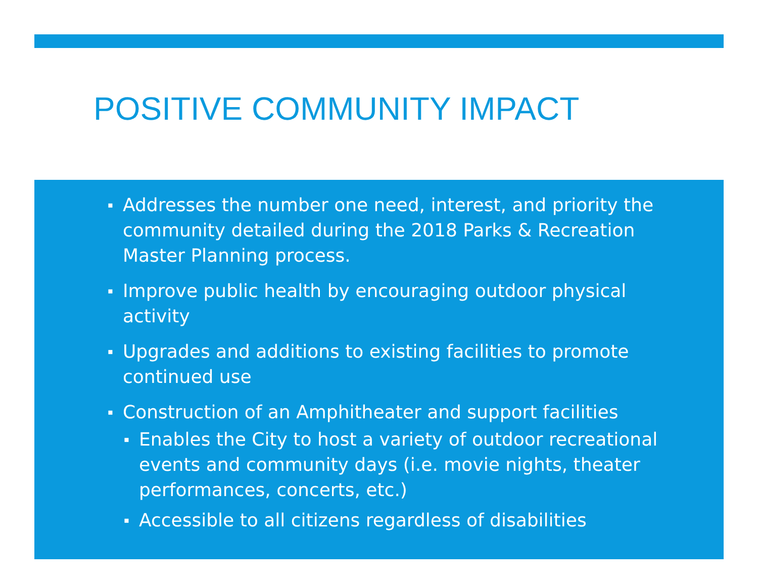POSITIVE COMMUNITY IMPACT
▪ Addresses the number one need, interest, and priority the community detailed during the 2018 Parks & Recreation Master Planning process.
▪ Improve public health by encouraging outdoor physical activity
▪ Upgrades and additions to existing facilities to promote continued use
▪ Construction of an Amphitheater and support facilities
▪ Enables the City to host a variety of outdoor recreational events and community days (i.e. movie nights, theater performances, concerts, etc.)
▪ Accessible to all citizens regardless of disabilities